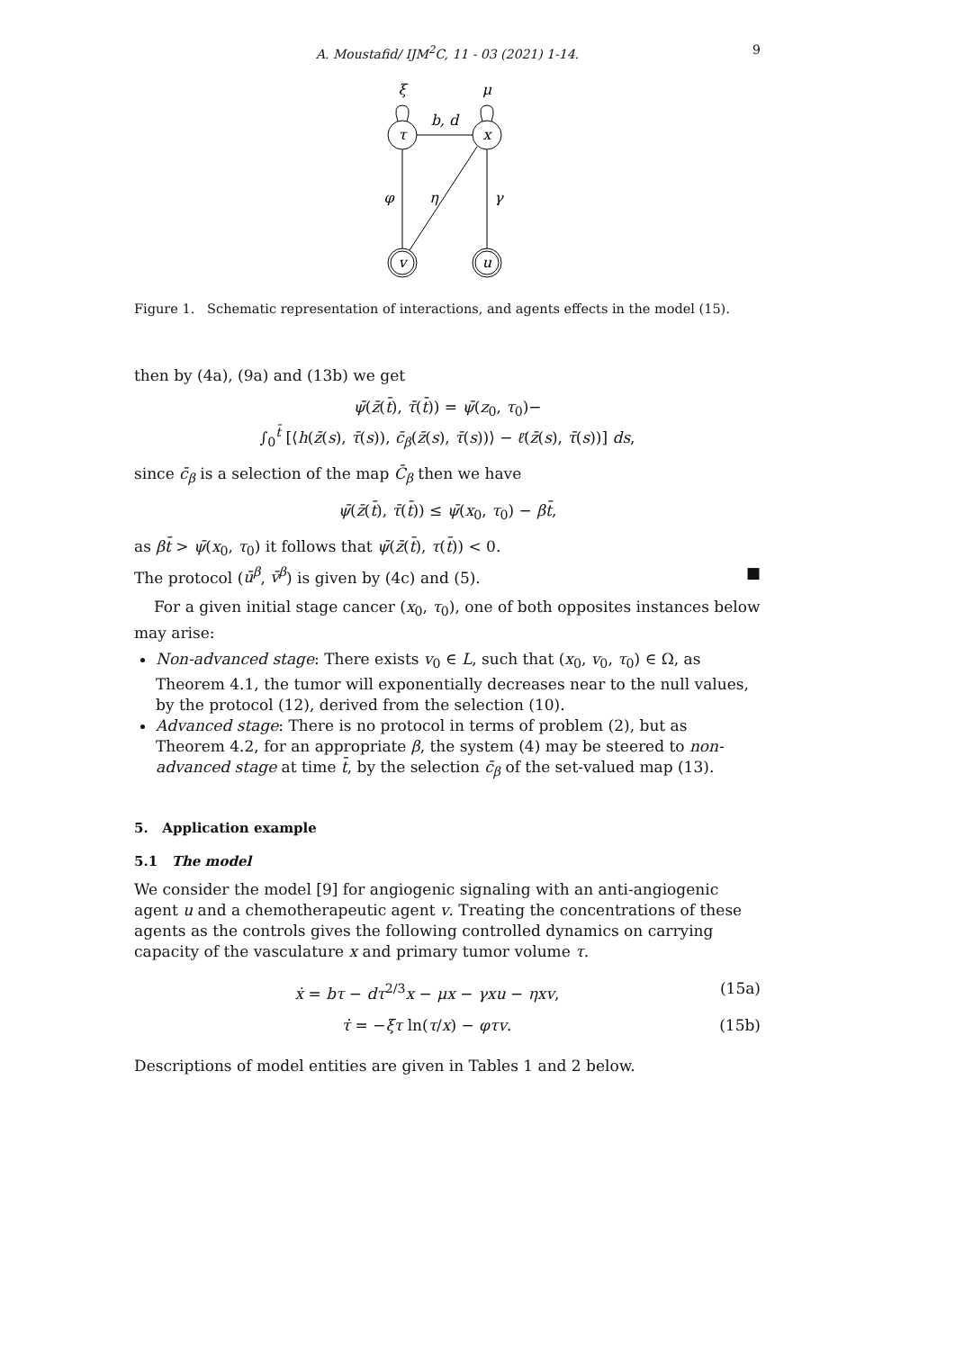A. Moustafid/ IJM<sup>2</sup>C, 11 - 03 (2021) 1-14. 9
ξ
μ
b, d
τ
x
φ
η
γ
v
u
Figure 1. Schematic representation of interactions, and agents effects in the model (15).
then by (4a), (9a) and (13b) we get
ψ̄(z̄(t̄), τ̄(t̄)) = ψ̄(z<sub>0</sub>, τ<sub>0</sub>)−
∫<sub>0</sub><sup>t̄</sup> [⟨h(z̄(s), τ̄(s)), c̄<sub>β</sub>(z̄(s), τ̄(s))⟩ − ℓ̄(z̄(s), τ̄(s))] ds,
since c̄<sub>β</sub> is a selection of the map C̄<sub>β</sub> then we have
ψ̄(z̄(t̄), τ̄(t̄)) ≤ ψ̄(x<sub>0</sub>, τ<sub>0</sub>) − βt̄,
as βt̄ > ψ̄(x<sub>0</sub>, τ<sub>0</sub>) it follows that ψ̄(z̄(t̄), τ(t̄)) < 0.
The protocol (ū<sup>β</sup>, v̄<sup>β</sup>) is given by (4c) and (5). ■
For a given initial stage cancer (x<sub>0</sub>, τ<sub>0</sub>), one of both opposites instances below may arise:
Non-advanced stage: There exists v<sub>0</sub> ∈ L, such that (x<sub>0</sub>, v<sub>0</sub>, τ<sub>0</sub>) ∈ Ω, as Theorem 4.1, the tumor will exponentially decreases near to the null values, by the protocol (12), derived from the selection (10).
Advanced stage: There is no protocol in terms of problem (2), but as Theorem 4.2, for an appropriate β, the system (4) may be steered to non-advanced stage at time t̄, by the selection c̄<sub>β</sub> of the set-valued map (13).
5. Application example
5.1 The model
We consider the model [9] for angiogenic signaling with an anti-angiogenic agent u and a chemotherapeutic agent v. Treating the concentrations of these agents as the controls gives the following controlled dynamics on carrying capacity of the vasculature x and primary tumor volume τ.
(15a) ẋ = bτ − dτ<sup>2/3</sup>x − μx − γxu − ηxv,
(15b) τ̇ = −ξτ ln(τ/x) − φτv.
Descriptions of model entities are given in Tables 1 and 2 below.